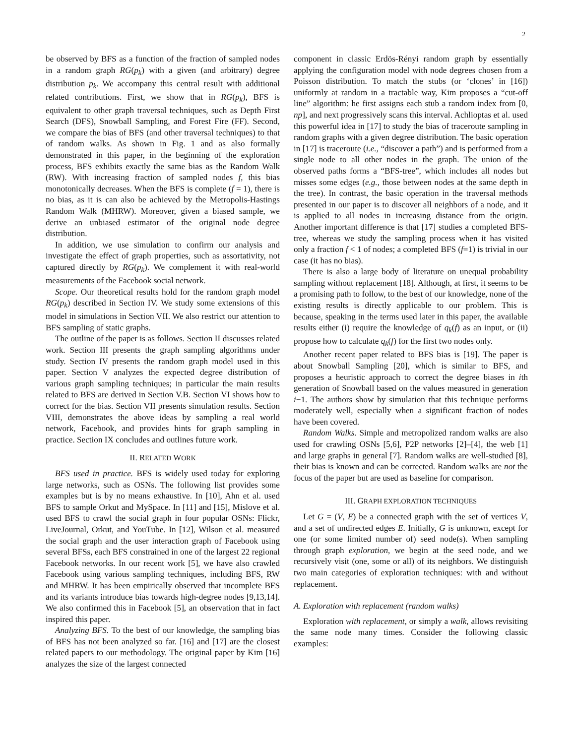2
be observed by BFS as a function of the fraction of sampled nodes in a random graph RG(p<sub>k</sub>) with a given (and arbitrary) degree distribution p<sub>k</sub>. We accompany this central result with additional related contributions. First, we show that in RG(p<sub>k</sub>), BFS is equivalent to other graph traversal techniques, such as Depth First Search (DFS), Snowball Sampling, and Forest Fire (FF). Second, we compare the bias of BFS (and other traversal techniques) to that of random walks. As shown in Fig. 1 and as also formally demonstrated in this paper, in the beginning of the exploration process, BFS exhibits exactly the same bias as the Random Walk (RW). With increasing fraction of sampled nodes f, this bias monotonically decreases. When the BFS is complete (f = 1), there is no bias, as it is can also be achieved by the Metropolis-Hastings Random Walk (MHRW). Moreover, given a biased sample, we derive an unbiased estimator of the original node degree distribution.
In addition, we use simulation to confirm our analysis and investigate the effect of graph properties, such as assortativity, not captured directly by RG(p<sub>k</sub>). We complement it with real-world measurements of the Facebook social network.
Scope. Our theoretical results hold for the random graph model RG(p<sub>k</sub>) described in Section IV. We study some extensions of this model in simulations in Section VII. We also restrict our attention to BFS sampling of static graphs.
The outline of the paper is as follows. Section II discusses related work. Section III presents the graph sampling algorithms under study. Section IV presents the random graph model used in this paper. Section V analyzes the expected degree distribution of various graph sampling techniques; in particular the main results related to BFS are derived in Section V.B. Section VI shows how to correct for the bias. Section VII presents simulation results. Section VIII, demonstrates the above ideas by sampling a real world network, Facebook, and provides hints for graph sampling in practice. Section IX concludes and outlines future work.
II. RELATED WORK
BFS used in practice. BFS is widely used today for exploring large networks, such as OSNs. The following list provides some examples but is by no means exhaustive. In [10], Ahn et al. used BFS to sample Orkut and MySpace. In [11] and [15], Mislove et al. used BFS to crawl the social graph in four popular OSNs: Flickr, LiveJournal, Orkut, and YouTube. In [12], Wilson et al. measured the social graph and the user interaction graph of Facebook using several BFSs, each BFS constrained in one of the largest 22 regional Facebook networks. In our recent work [5], we have also crawled Facebook using various sampling techniques, including BFS, RW and MHRW. It has been empirically observed that incomplete BFS and its variants introduce bias towards high-degree nodes [9,13,14]. We also confirmed this in Facebook [5], an observation that in fact inspired this paper.
Analyzing BFS. To the best of our knowledge, the sampling bias of BFS has not been analyzed so far. [16] and [17] are the closest related papers to our methodology. The original paper by Kim [16] analyzes the size of the largest connected
component in classic Erdös-Rényi random graph by essentially applying the configuration model with node degrees chosen from a Poisson distribution. To match the stubs (or ‘clones’ in [16]) uniformly at random in a tractable way, Kim proposes a “cut-off line” algorithm: he first assigns each stub a random index from [0, np], and next progressively scans this interval. Achlioptas et al. used this powerful idea in [17] to study the bias of traceroute sampling in random graphs with a given degree distribution. The basic operation in [17] is traceroute (i.e., “discover a path”) and is performed from a single node to all other nodes in the graph. The union of the observed paths forms a “BFS-tree”, which includes all nodes but misses some edges (e.g., those between nodes at the same depth in the tree). In contrast, the basic operation in the traversal methods presented in our paper is to discover all neighbors of a node, and it is applied to all nodes in increasing distance from the origin. Another important difference is that [17] studies a completed BFS-tree, whereas we study the sampling process when it has visited only a fraction f < 1 of nodes; a completed BFS (f=1) is trivial in our case (it has no bias).
There is also a large body of literature on unequal probability sampling without replacement [18]. Although, at first, it seems to be a promising path to follow, to the best of our knowledge, none of the existing results is directly applicable to our problem. This is because, speaking in the terms used later in this paper, the available results either (i) require the knowledge of q<sub>k</sub>(f) as an input, or (ii) propose how to calculate q<sub>k</sub>(f) for the first two nodes only.
Another recent paper related to BFS bias is [19]. The paper is about Snowball Sampling [20], which is similar to BFS, and proposes a heuristic approach to correct the degree biases in ith generation of Snowball based on the values measured in generation i−1. The authors show by simulation that this technique performs moderately well, especially when a significant fraction of nodes have been covered.
Random Walks. Simple and metropolized random walks are also used for crawling OSNs [5,6], P2P networks [2]–[4], the web [1] and large graphs in general [7]. Random walks are well-studied [8], their bias is known and can be corrected. Random walks are not the focus of the paper but are used as baseline for comparison.
III. GRAPH EXPLORATION TECHNIQUES
Let G = (V, E) be a connected graph with the set of vertices V, and a set of undirected edges E. Initially, G is unknown, except for one (or some limited number of) seed node(s). When sampling through graph exploration, we begin at the seed node, and we recursively visit (one, some or all) of its neighbors. We distinguish two main categories of exploration techniques: with and without replacement.
A. Exploration with replacement (random walks)
Exploration with replacement, or simply a walk, allows revisiting the same node many times. Consider the following classic examples: